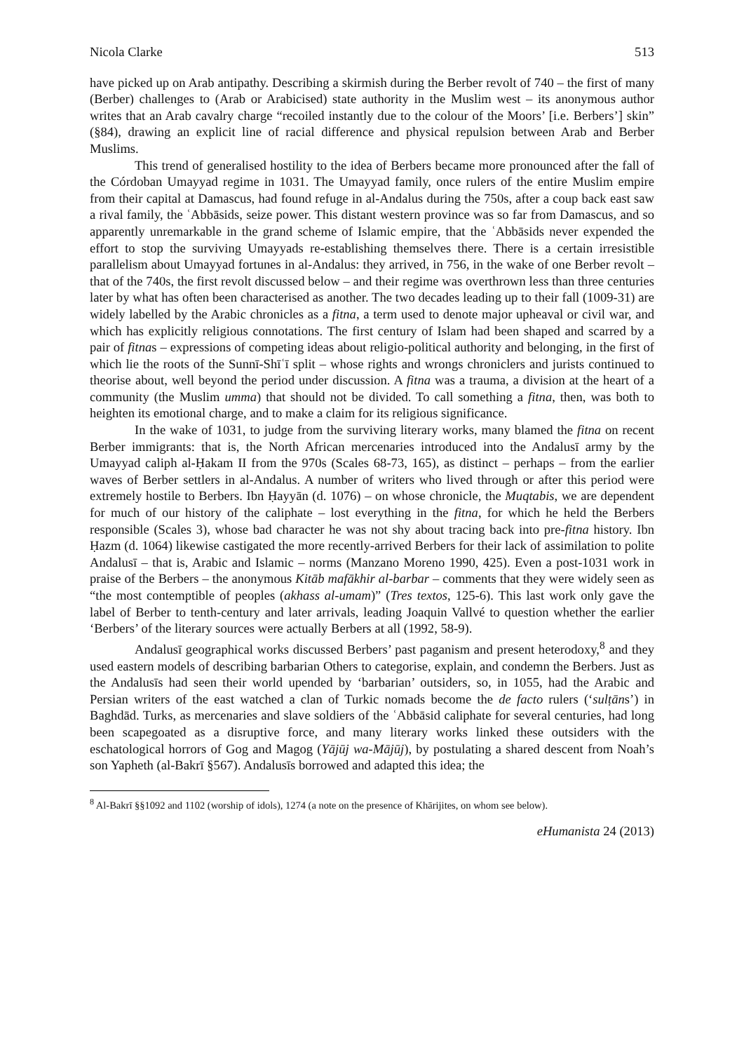Nicola Clarke 513
have picked up on Arab antipathy. Describing a skirmish during the Berber revolt of 740 – the first of many (Berber) challenges to (Arab or Arabicised) state authority in the Muslim west – its anonymous author writes that an Arab cavalry charge “recoiled instantly due to the colour of the Moors’ [i.e. Berbers’] skin” (§84), drawing an explicit line of racial difference and physical repulsion between Arab and Berber Muslims.
This trend of generalised hostility to the idea of Berbers became more pronounced after the fall of the Córdoban Umayyad regime in 1031. The Umayyad family, once rulers of the entire Muslim empire from their capital at Damascus, had found refuge in al-Andalus during the 750s, after a coup back east saw a rival family, the ʿAbbāsids, seize power. This distant western province was so far from Damascus, and so apparently unremarkable in the grand scheme of Islamic empire, that the ʿAbbāsids never expended the effort to stop the surviving Umayyads re-establishing themselves there. There is a certain irresistible parallelism about Umayyad fortunes in al-Andalus: they arrived, in 756, in the wake of one Berber revolt – that of the 740s, the first revolt discussed below – and their regime was overthrown less than three centuries later by what has often been characterised as another. The two decades leading up to their fall (1009-31) are widely labelled by the Arabic chronicles as a fitna, a term used to denote major upheaval or civil war, and which has explicitly religious connotations. The first century of Islam had been shaped and scarred by a pair of fitnas – expressions of competing ideas about religio-political authority and belonging, in the first of which lie the roots of the Sunnī-Shīʿī split – whose rights and wrongs chroniclers and jurists continued to theorise about, well beyond the period under discussion. A fitna was a trauma, a division at the heart of a community (the Muslim umma) that should not be divided. To call something a fitna, then, was both to heighten its emotional charge, and to make a claim for its religious significance.
In the wake of 1031, to judge from the surviving literary works, many blamed the fitna on recent Berber immigrants: that is, the North African mercenaries introduced into the Andalusī army by the Umayyad caliph al-Ḥakam II from the 970s (Scales 68-73, 165), as distinct – perhaps – from the earlier waves of Berber settlers in al-Andalus. A number of writers who lived through or after this period were extremely hostile to Berbers. Ibn Ḥayyān (d. 1076) – on whose chronicle, the Muqtabis, we are dependent for much of our history of the caliphate – lost everything in the fitna, for which he held the Berbers responsible (Scales 3), whose bad character he was not shy about tracing back into pre-fitna history. Ibn Ḥazm (d. 1064) likewise castigated the more recently-arrived Berbers for their lack of assimilation to polite Andalusī – that is, Arabic and Islamic – norms (Manzano Moreno 1990, 425). Even a post-1031 work in praise of the Berbers – the anonymous Kitāb mafākhir al-barbar – comments that they were widely seen as “the most contemptible of peoples (akhass al-umam)” (Tres textos, 125-6). This last work only gave the label of Berber to tenth-century and later arrivals, leading Joaquin Vallvé to question whether the earlier ‘Berbers’ of the literary sources were actually Berbers at all (1992, 58-9).
Andalusī geographical works discussed Berbers’ past paganism and present heterodoxy,<sup>8</sup> and they used eastern models of describing barbarian Others to categorise, explain, and condemn the Berbers. Just as the Andalusīs had seen their world upended by ‘barbarian’ outsiders, so, in 1055, had the Arabic and Persian writers of the east watched a clan of Turkic nomads become the de facto rulers (‘sulṭāns’) in Baghdād. Turks, as mercenaries and slave soldiers of the ʿAbbāsid caliphate for several centuries, had long been scapegoated as a disruptive force, and many literary works linked these outsiders with the eschatological horrors of Gog and Magog (Yājūj wa-Mājūj), by postulating a shared descent from Noah’s son Yapheth (al-Bakrī §567). Andalusīs borrowed and adapted this idea; the
<sup>8</sup> Al-Bakrī §§1092 and 1102 (worship of idols), 1274 (a note on the presence of Khārijites, on whom see below).
eHumanista 24 (2013)